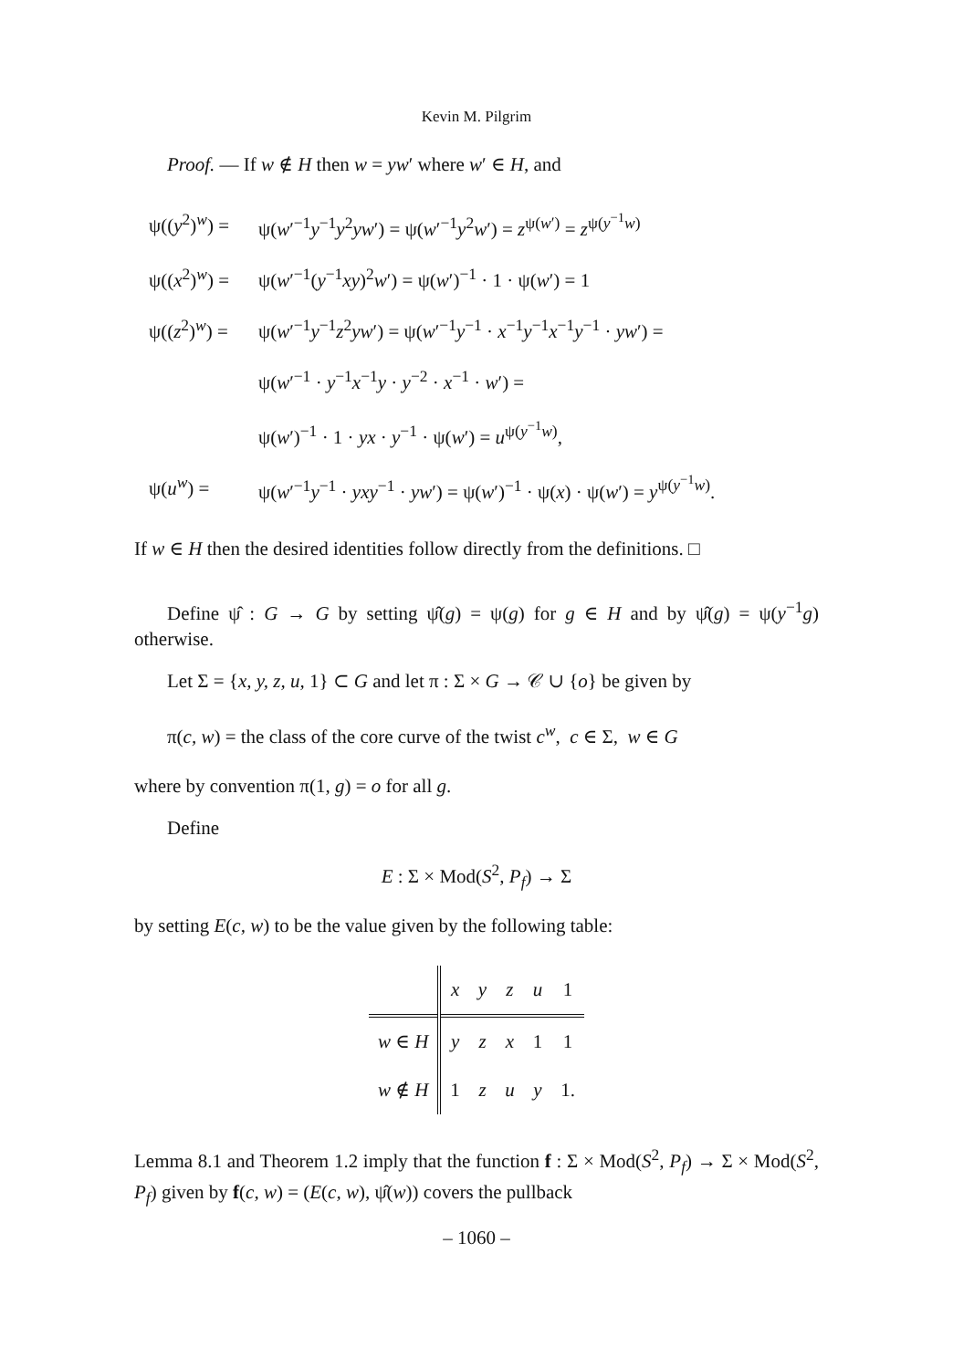Kevin M. Pilgrim
Proof. — If w ∉ H then w = yw′ where w′ ∈ H, and
ψ((y<sup>2</sup>)<sup>w</sup>) =
ψ(w′<sup>−1</sup>y<sup>−1</sup>y<sup>2</sup>yw′) = ψ(w′<sup>−1</sup>y<sup>2</sup>w′) = z<sup>ψ(w′)</sup> = z<sup>ψ(y<sup>−1</sup>w)</sup>
ψ((x<sup>2</sup>)<sup>w</sup>) =
ψ(w′<sup>−1</sup>(y<sup>−1</sup>xy)<sup>2</sup>w′) = ψ(w′)<sup>−1</sup> · 1 · ψ(w′) = 1
ψ((z<sup>2</sup>)<sup>w</sup>) =
ψ(w′<sup>−1</sup>y<sup>−1</sup>z<sup>2</sup>yw′) = ψ(w′<sup>−1</sup>y<sup>−1</sup> · x<sup>−1</sup>y<sup>−1</sup>x<sup>−1</sup>y<sup>−1</sup> · yw′) =
ψ(w′<sup>−1</sup> · y<sup>−1</sup>x<sup>−1</sup>y · y<sup>−2</sup> · x<sup>−1</sup> · w′) =
ψ(w′)<sup>−1</sup> · 1 · yx · y<sup>−1</sup> · ψ(w′) = u<sup>ψ(y<sup>−1</sup>w)</sup>,
ψ(u<sup>w</sup>) =
ψ(w′<sup>−1</sup>y<sup>−1</sup> · yxy<sup>−1</sup> · yw′) = ψ(w′)<sup>−1</sup> · ψ(x) · ψ(w′) = y<sup>ψ(y<sup>−1</sup>w)</sup>.
If w ∈ H then the desired identities follow directly from the definitions. □
Define ψ̂ : G → G by setting ψ̂(g) = ψ(g) for g ∈ H and by ψ̂(g) = ψ(y<sup>−1</sup>g) otherwise.
Let Σ = {x, y, z, u, 1} ⊂ G and let π : Σ × G → 𝒞 ∪ {o} be given by
π(c, w) = the class of the core curve of the twist c<sup>w</sup>, c ∈ Σ, w ∈ G
where by convention π(1, g) = o for all g.
Define
E : Σ × Mod(S<sup>2</sup>, P<sub>f</sub>) → Σ
by setting E(c, w) to be the value given by the following table:
| | x | y | z | u | 1 |
| --- | --- | --- | --- | --- | --- |
| w ∈ H | y | z | x | 1 | 1 |
| w ∉ H | 1 | z | u | y | 1. |
Lemma 8.1 and Theorem 1.2 imply that the function f : Σ × Mod(S<sup>2</sup>, P<sub>f</sub>) → Σ × Mod(S<sup>2</sup>, P<sub>f</sub>) given by f(c, w) = (E(c, w), ψ̂(w)) covers the pullback
– 1060 –